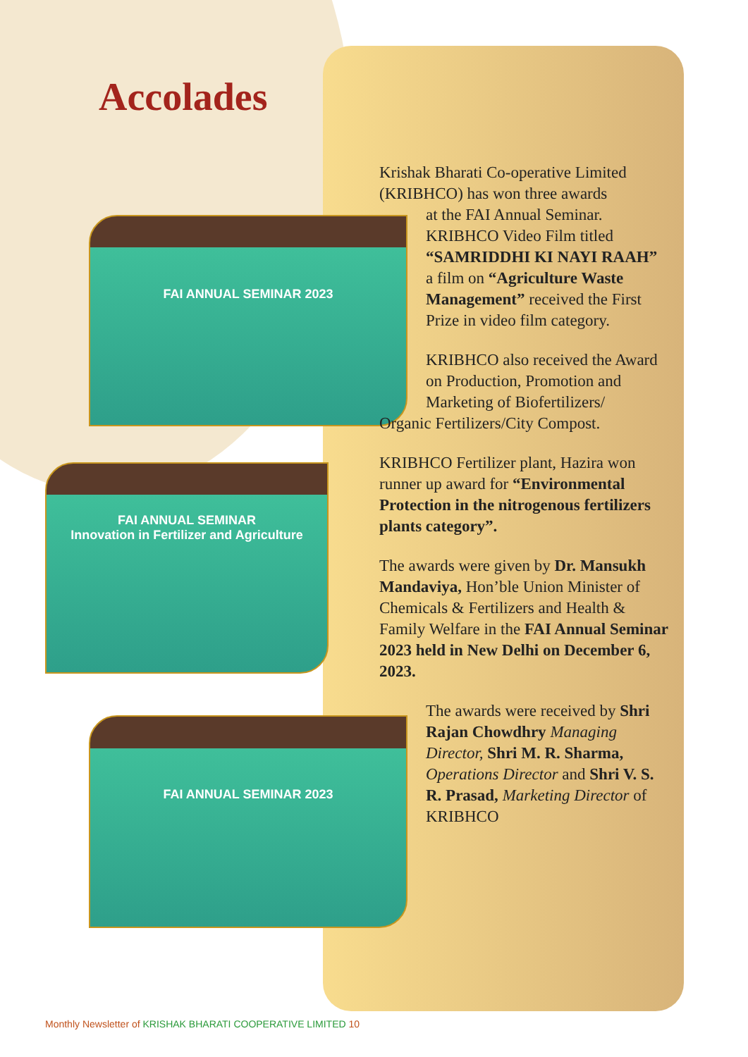Accolades
FAI ANNUAL SEMINAR 2023
FAI ANNUAL SEMINAR
Innovation in Fertilizer and Agriculture
FAI ANNUAL SEMINAR 2023
Krishak Bharati Co-operative Limited (KRIBHCO) has won three awards
at the FAI Annual Seminar. KRIBHCO Video Film titled “SAMRIDDHI KI NAYI RAAH” a film on “Agriculture Waste Management” received the First Prize in video film category.
KRIBHCO also received the Award on Production, Promotion and Marketing of Biofertilizers/
Organic Fertilizers/City Compost.
KRIBHCO Fertilizer plant, Hazira won runner up award for “Environmental Protection in the nitrogenous fertilizers plants category”.
The awards were given by Dr. Mansukh Mandaviya, Hon’ble Union Minister of Chemicals & Fertilizers and Health & Family Welfare in the FAI Annual Seminar 2023 held in New Delhi on December 6, 2023.
The awards were received by Shri Rajan Chowdhry Managing Director, Shri M. R. Sharma, Operations Director and Shri V. S. R. Prasad, Marketing Director of KRIBHCO
Monthly Newsletter of KRISHAK BHARATI COOPERATIVE LIMITED 10